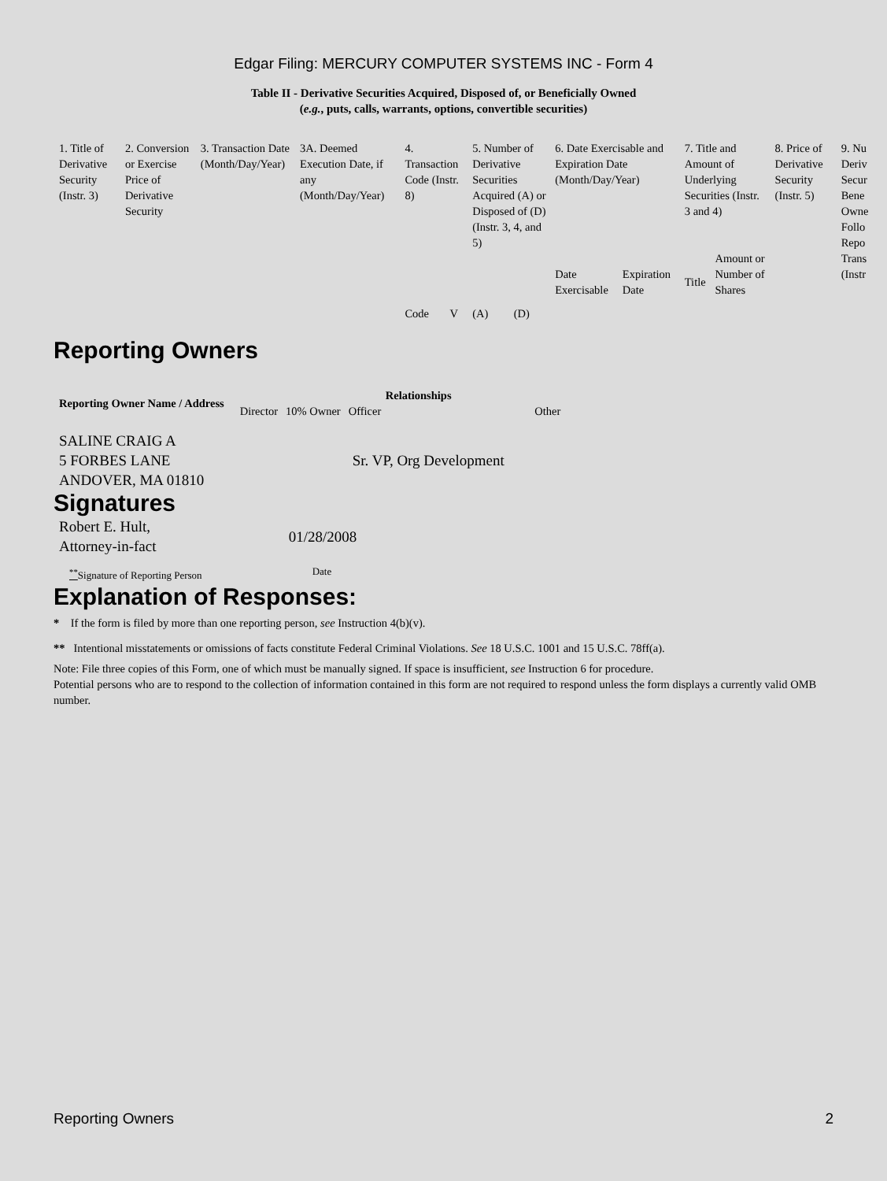Edgar Filing: MERCURY COMPUTER SYSTEMS INC - Form 4
Table II - Derivative Securities Acquired, Disposed of, or Beneficially Owned
(e.g., puts, calls, warrants, options, convertible securities)
| 1. Title of Derivative Security (Instr. 3) | 2. Conversion or Exercise Price of Derivative Security | 3. Transaction Date (Month/Day/Year) | 3A. Deemed Execution Date, if any (Month/Day/Year) | 4. Transaction Code (Instr. 8) | | 5. Number of Derivative Securities Acquired (A) or Disposed of (D) (Instr. 3, 4, and 5) | | 6. Date Exercisable and Expiration Date (Month/Day/Year) | | 7. Title and Amount of Underlying Securities (Instr. 3 and 4) | | 8. Price of Derivative Security (Instr. 5) | 9. Nu Deriv Secur Bene Owne Follo Repo Trans (Instr |
| --- | --- | --- | --- | --- | --- | --- | --- | --- | --- | --- | --- | --- | --- |
| | | | | Code | V | (A) | (D) | Date Exercisable | Expiration Date | Title | Amount or Number of Shares | | |
Reporting Owners
| Reporting Owner Name / Address | Relationships | | | |
| --- | --- | --- | --- | --- |
| | Director | 10% Owner | Officer | Other |
| SALINE CRAIG A 5 FORBES LANE ANDOVER, MA 01810 | | | Sr. VP, Org Development | |
Signatures
| Robert E. Hult, Attorney-in-fact | 01/28/2008 |
| <sup>**</sup> Signature of Reporting Person | Date |
Explanation of Responses:
* If the form is filed by more than one reporting person, see Instruction 4(b)(v).
** Intentional misstatements or omissions of facts constitute Federal Criminal Violations. See 18 U.S.C. 1001 and 15 U.S.C. 78ff(a).
Note: File three copies of this Form, one of which must be manually signed. If space is insufficient, see Instruction 6 for procedure.
Potential persons who are to respond to the collection of information contained in this form are not required to respond unless the form displays a currently valid OMB number.
Reporting Owners 2